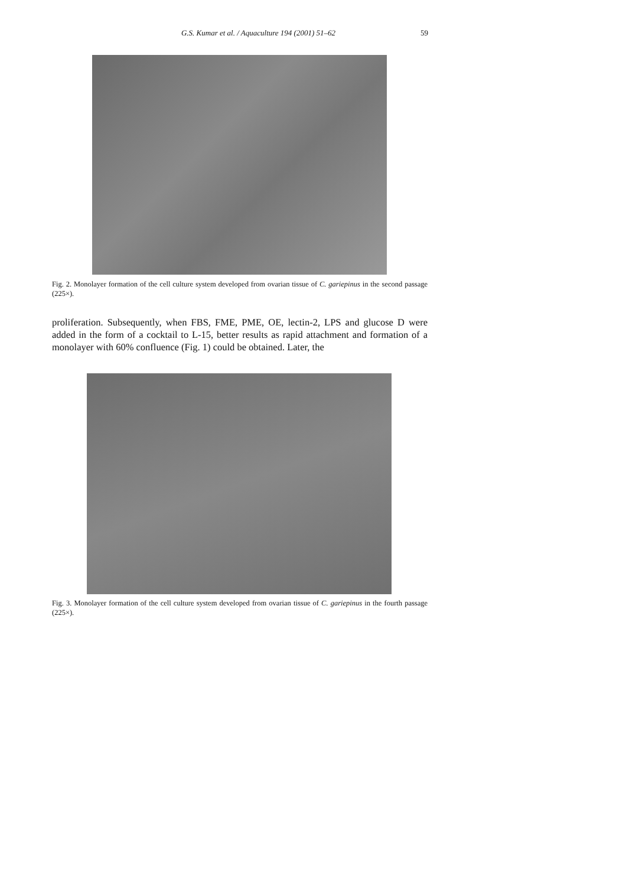G.S. Kumar et al. / Aquaculture 194 (2001) 51–62 59
Fig. 2. Monolayer formation of the cell culture system developed from ovarian tissue of C. gariepinus in the second passage (225×).
proliferation. Subsequently, when FBS, FME, PME, OE, lectin-2, LPS and glucose D were added in the form of a cocktail to L-15, better results as rapid attachment and formation of a monolayer with 60% confluence (Fig. 1) could be obtained. Later, the
Fig. 3. Monolayer formation of the cell culture system developed from ovarian tissue of C. gariepinus in the fourth passage (225×).